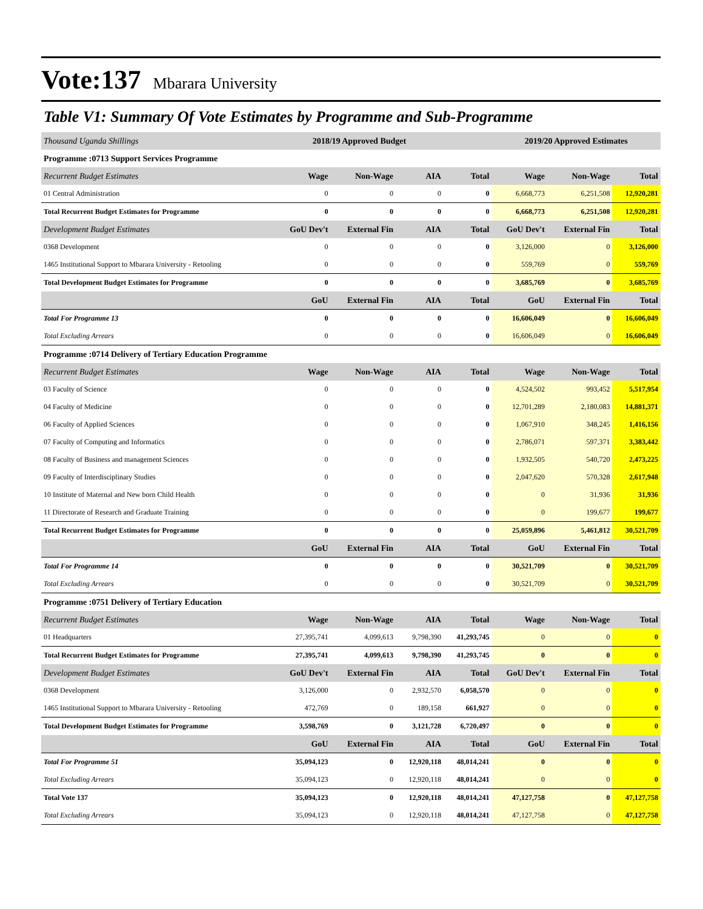Vote:137 Mbarara University
Table V1: Summary Of Vote Estimates by Programme and Sub-Programme
| Thousand Uganda Shillings | 2018/19 Approved Budget | | | | 2019/20 Approved Estimates | | |
| --- | --- | --- | --- | --- | --- | --- | --- |
| Programme :0713 Support Services Programme | | | | | | | |
| Recurrent Budget Estimates | Wage | Non-Wage | AIA | Total | Wage | Non-Wage | Total |
| 01 Central Administration | 0 | 0 | 0 | 0 | 6,668,773 | 6,251,508 | 12,920,281 |
| Total Recurrent Budget Estimates for Programme | 0 | 0 | 0 | 0 | 6,668,773 | 6,251,508 | 12,920,281 |
| Development Budget Estimates | GoU Dev't | External Fin | AIA | Total | GoU Dev't | External Fin | Total |
| 0368 Development | 0 | 0 | 0 | 0 | 3,126,000 | 0 | 3,126,000 |
| 1465 Institutional Support to Mbarara University - Retooling | 0 | 0 | 0 | 0 | 559,769 | 0 | 559,769 |
| Total Development Budget Estimates for Programme | 0 | 0 | 0 | 0 | 3,685,769 | 0 | 3,685,769 |
| | GoU | External Fin | AIA | Total | GoU | External Fin | Total |
| Total For Programme 13 | 0 | 0 | 0 | 0 | 16,606,049 | 0 | 16,606,049 |
| Total Excluding Arrears | 0 | 0 | 0 | 0 | 16,606,049 | 0 | 16,606,049 |
| Programme :0714 Delivery of Tertiary Education Programme | | | | | | | |
| Recurrent Budget Estimates | Wage | Non-Wage | AIA | Total | Wage | Non-Wage | Total |
| 03 Faculty of Science | 0 | 0 | 0 | 0 | 4,524,502 | 993,452 | 5,517,954 |
| 04 Faculty of Medicine | 0 | 0 | 0 | 0 | 12,701,289 | 2,180,083 | 14,881,371 |
| 06 Faculty of Applied Sciences | 0 | 0 | 0 | 0 | 1,067,910 | 348,245 | 1,416,156 |
| 07 Faculty of Computing and Informatics | 0 | 0 | 0 | 0 | 2,786,071 | 597,371 | 3,383,442 |
| 08 Faculty of Business and management Sciences | 0 | 0 | 0 | 0 | 1,932,505 | 540,720 | 2,473,225 |
| 09 Faculty of Interdisciplinary Studies | 0 | 0 | 0 | 0 | 2,047,620 | 570,328 | 2,617,948 |
| 10 Institute of Maternal and New born Child Health | 0 | 0 | 0 | 0 | 0 | 31,936 | 31,936 |
| 11 Directorate of Research and Graduate Training | 0 | 0 | 0 | 0 | 0 | 199,677 | 199,677 |
| Total Recurrent Budget Estimates for Programme | 0 | 0 | 0 | 0 | 25,059,896 | 5,461,812 | 30,521,709 |
| | GoU | External Fin | AIA | Total | GoU | External Fin | Total |
| Total For Programme 14 | 0 | 0 | 0 | 0 | 30,521,709 | 0 | 30,521,709 |
| Total Excluding Arrears | 0 | 0 | 0 | 0 | 30,521,709 | 0 | 30,521,709 |
| Programme :0751 Delivery of Tertiary Education | | | | | | | |
| Recurrent Budget Estimates | Wage | Non-Wage | AIA | Total | Wage | Non-Wage | Total |
| 01 Headquarters | 27,395,741 | 4,099,613 | 9,798,390 | 41,293,745 | 0 | 0 | 0 |
| Total Recurrent Budget Estimates for Programme | 27,395,741 | 4,099,613 | 9,798,390 | 41,293,745 | 0 | 0 | 0 |
| Development Budget Estimates | GoU Dev't | External Fin | AIA | Total | GoU Dev't | External Fin | Total |
| 0368 Development | 3,126,000 | 0 | 2,932,570 | 6,058,570 | 0 | 0 | 0 |
| 1465 Institutional Support to Mbarara University - Retooling | 472,769 | 0 | 189,158 | 661,927 | 0 | 0 | 0 |
| Total Development Budget Estimates for Programme | 3,598,769 | 0 | 3,121,728 | 6,720,497 | 0 | 0 | 0 |
| | GoU | External Fin | AIA | Total | GoU | External Fin | Total |
| Total For Programme 51 | 35,094,123 | 0 | 12,920,118 | 48,014,241 | 0 | 0 | 0 |
| Total Excluding Arrears | 35,094,123 | 0 | 12,920,118 | 48,014,241 | 0 | 0 | 0 |
| Total Vote 137 | 35,094,123 | 0 | 12,920,118 | 48,014,241 | 47,127,758 | 0 | 47,127,758 |
| Total Excluding Arrears | 35,094,123 | 0 | 12,920,118 | 48,014,241 | 47,127,758 | 0 | 47,127,758 |